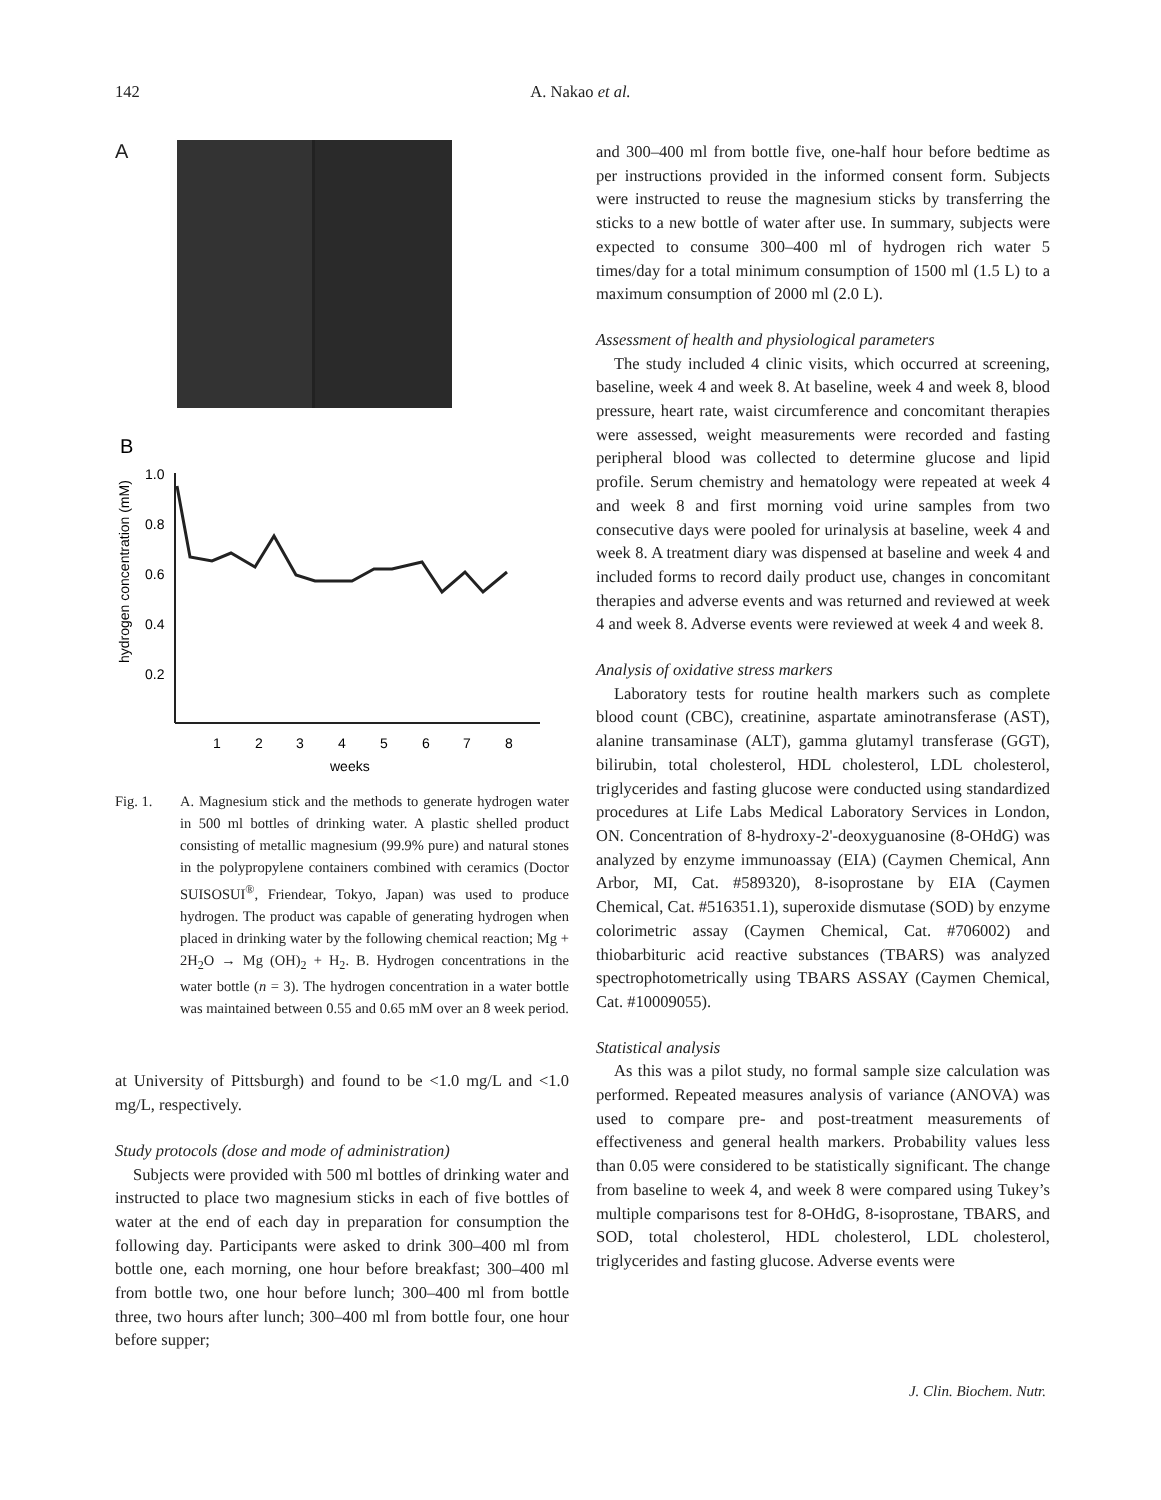142
A. Nakao et al.
A
B
hydrogen concentration (mM)
1.0
0.8
0.6
0.4
0.2
1
2
3
4
5
6
7
8
weeks
Fig. 1. A. Magnesium stick and the methods to generate hydrogen water in 500 ml bottles of drinking water. A plastic shelled product consisting of metallic magnesium (99.9% pure) and natural stones in the polypropylene containers combined with ceramics (Doctor SUISOSUI<sup>®</sup>, Friendear, Tokyo, Japan) was used to produce hydrogen. The product was capable of generating hydrogen when placed in drinking water by the following chemical reaction; Mg + 2H<sub>2</sub>O → Mg (OH)<sub>2</sub> + H<sub>2</sub>. B. Hydrogen concentrations in the water bottle (n = 3). The hydrogen concentration in a water bottle was maintained between 0.55 and 0.65 mM over an 8 week period.
at University of Pittsburgh) and found to be <1.0 mg/L and <1.0 mg/L, respectively.
Study protocols (dose and mode of administration)
Subjects were provided with 500 ml bottles of drinking water and instructed to place two magnesium sticks in each of five bottles of water at the end of each day in preparation for consumption the following day. Participants were asked to drink 300–400 ml from bottle one, each morning, one hour before breakfast; 300–400 ml from bottle two, one hour before lunch; 300–400 ml from bottle three, two hours after lunch; 300–400 ml from bottle four, one hour before supper;
and 300–400 ml from bottle five, one-half hour before bedtime as per instructions provided in the informed consent form. Subjects were instructed to reuse the magnesium sticks by transferring the sticks to a new bottle of water after use. In summary, subjects were expected to consume 300–400 ml of hydrogen rich water 5 times/day for a total minimum consumption of 1500 ml (1.5 L) to a maximum consumption of 2000 ml (2.0 L).
Assessment of health and physiological parameters
The study included 4 clinic visits, which occurred at screening, baseline, week 4 and week 8. At baseline, week 4 and week 8, blood pressure, heart rate, waist circumference and concomitant therapies were assessed, weight measurements were recorded and fasting peripheral blood was collected to determine glucose and lipid profile. Serum chemistry and hematology were repeated at week 4 and week 8 and first morning void urine samples from two consecutive days were pooled for urinalysis at baseline, week 4 and week 8. A treatment diary was dispensed at baseline and week 4 and included forms to record daily product use, changes in concomitant therapies and adverse events and was returned and reviewed at week 4 and week 8. Adverse events were reviewed at week 4 and week 8.
Analysis of oxidative stress markers
Laboratory tests for routine health markers such as complete blood count (CBC), creatinine, aspartate aminotransferase (AST), alanine transaminase (ALT), gamma glutamyl transferase (GGT), bilirubin, total cholesterol, HDL cholesterol, LDL cholesterol, triglycerides and fasting glucose were conducted using standardized procedures at Life Labs Medical Laboratory Services in London, ON. Concentration of 8-hydroxy-2'-deoxyguanosine (8-OHdG) was analyzed by enzyme immunoassay (EIA) (Caymen Chemical, Ann Arbor, MI, Cat. #589320), 8-isoprostane by EIA (Caymen Chemical, Cat. #516351.1), superoxide dismutase (SOD) by enzyme colorimetric assay (Caymen Chemical, Cat. #706002) and thiobarbituric acid reactive substances (TBARS) was analyzed spectrophotometrically using TBARS ASSAY (Caymen Chemical, Cat. #10009055).
Statistical analysis
As this was a pilot study, no formal sample size calculation was performed. Repeated measures analysis of variance (ANOVA) was used to compare pre- and post-treatment measurements of effectiveness and general health markers. Probability values less than 0.05 were considered to be statistically significant. The change from baseline to week 4, and week 8 were compared using Tukey’s multiple comparisons test for 8-OHdG, 8-isoprostane, TBARS, and SOD, total cholesterol, HDL cholesterol, LDL cholesterol, triglycerides and fasting glucose. Adverse events were
J. Clin. Biochem. Nutr.